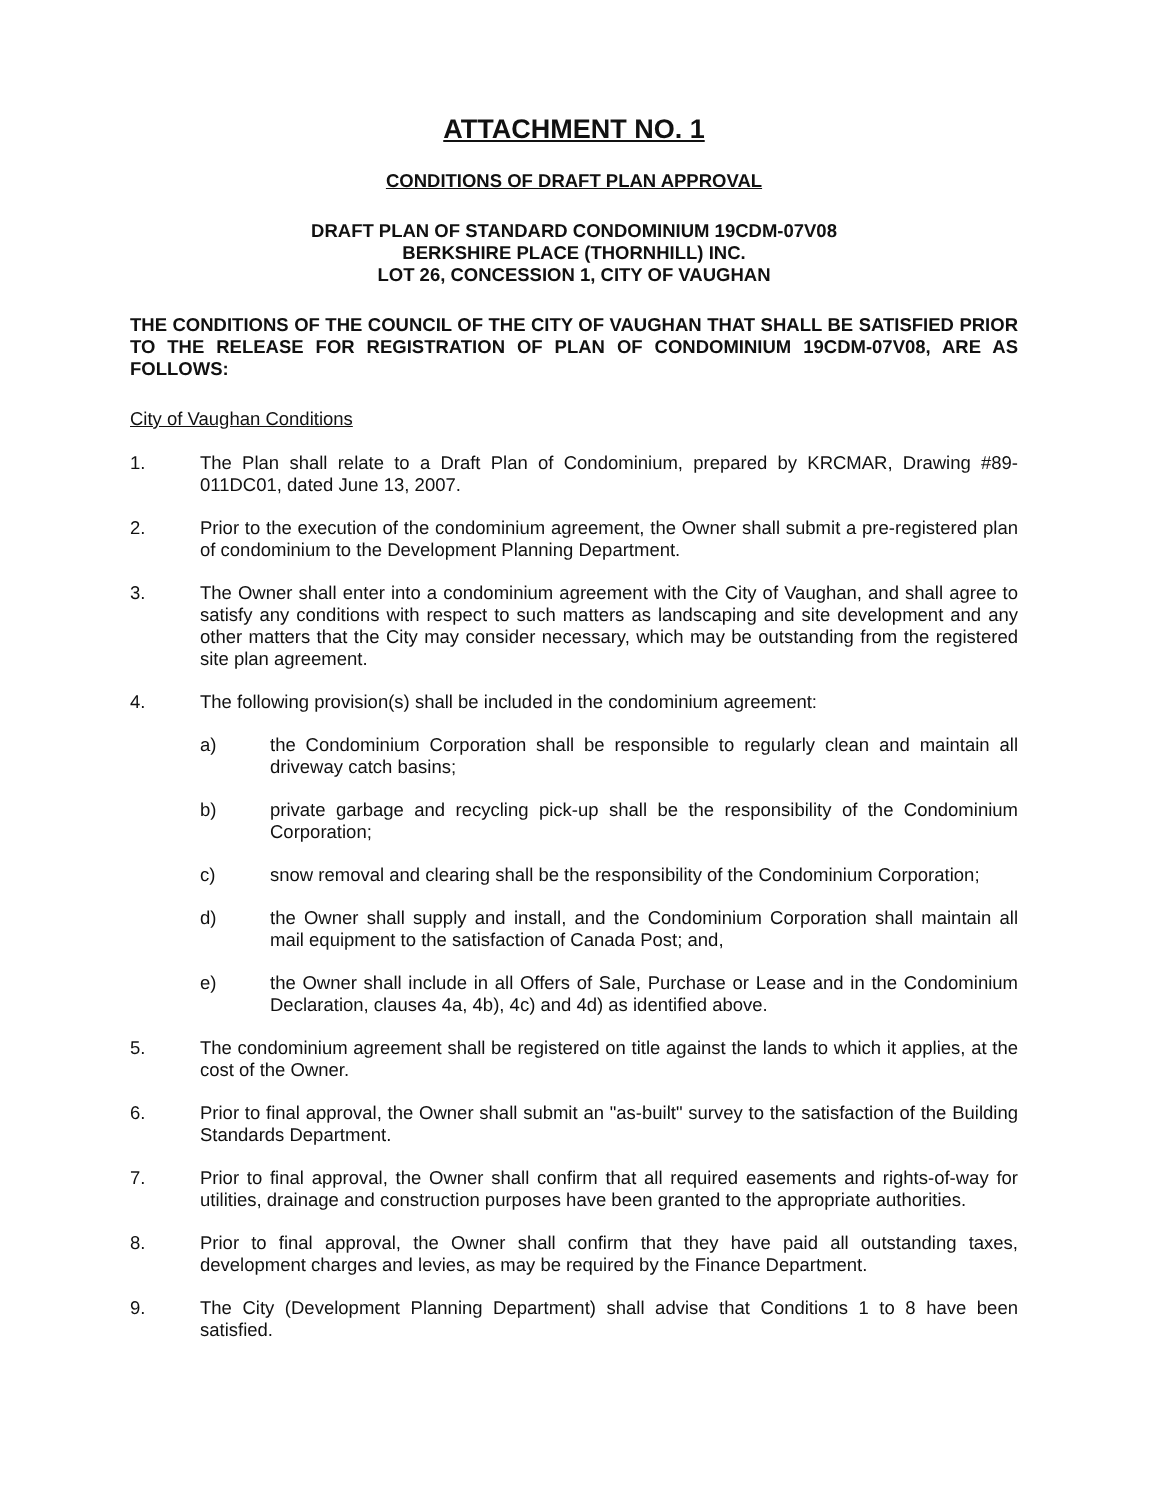ATTACHMENT NO. 1
CONDITIONS OF DRAFT PLAN APPROVAL
DRAFT PLAN OF STANDARD CONDOMINIUM 19CDM-07V08
BERKSHIRE PLACE (THORNHILL) INC.
LOT 26, CONCESSION 1, CITY OF VAUGHAN
THE CONDITIONS OF THE COUNCIL OF THE CITY OF VAUGHAN THAT SHALL BE SATISFIED PRIOR TO THE RELEASE FOR REGISTRATION OF PLAN OF CONDOMINIUM 19CDM-07V08, ARE AS FOLLOWS:
City of Vaughan Conditions
1. The Plan shall relate to a Draft Plan of Condominium, prepared by KRCMAR, Drawing #89-011DC01, dated June 13, 2007.
2. Prior to the execution of the condominium agreement, the Owner shall submit a pre-registered plan of condominium to the Development Planning Department.
3. The Owner shall enter into a condominium agreement with the City of Vaughan, and shall agree to satisfy any conditions with respect to such matters as landscaping and site development and any other matters that the City may consider necessary, which may be outstanding from the registered site plan agreement.
4. The following provision(s) shall be included in the condominium agreement:
a) the Condominium Corporation shall be responsible to regularly clean and maintain all driveway catch basins;
b) private garbage and recycling pick-up shall be the responsibility of the Condominium Corporation;
c) snow removal and clearing shall be the responsibility of the Condominium Corporation;
d) the Owner shall supply and install, and the Condominium Corporation shall maintain all mail equipment to the satisfaction of Canada Post; and,
e) the Owner shall include in all Offers of Sale, Purchase or Lease and in the Condominium Declaration, clauses 4a, 4b), 4c) and 4d) as identified above.
5. The condominium agreement shall be registered on title against the lands to which it applies, at the cost of the Owner.
6. Prior to final approval, the Owner shall submit an "as-built" survey to the satisfaction of the Building Standards Department.
7. Prior to final approval, the Owner shall confirm that all required easements and rights-of-way for utilities, drainage and construction purposes have been granted to the appropriate authorities.
8. Prior to final approval, the Owner shall confirm that they have paid all outstanding taxes, development charges and levies, as may be required by the Finance Department.
9. The City (Development Planning Department) shall advise that Conditions 1 to 8 have been satisfied.